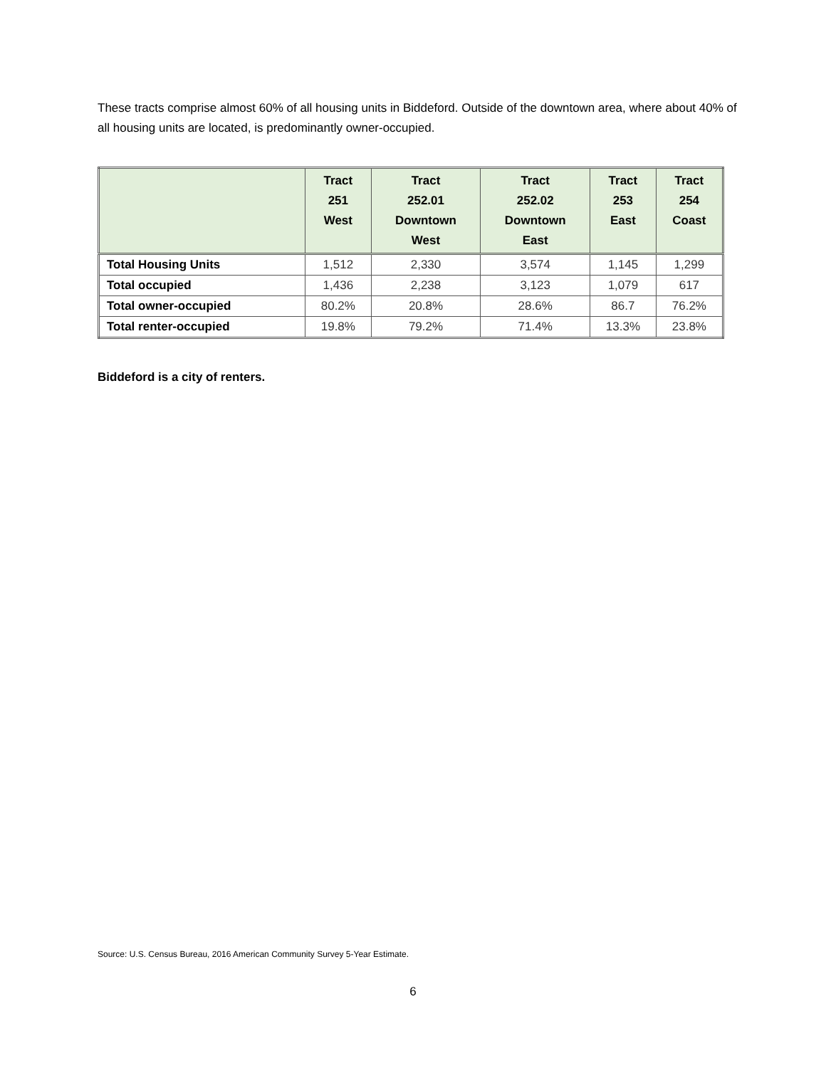These tracts comprise almost 60% of all housing units in Biddeford. Outside of the downtown area, where about 40% of all housing units are located, is predominantly owner-occupied.
| | Tract 251 West | Tract 252.01 Downtown West | Tract 252.02 Downtown East | Tract 253 East | Tract 254 Coast |
| --- | --- | --- | --- | --- | --- |
| Total Housing Units | 1,512 | 2,330 | 3,574 | 1,145 | 1,299 |
| Total occupied | 1,436 | 2,238 | 3,123 | 1,079 | 617 |
| Total owner-occupied | 80.2% | 20.8% | 28.6% | 86.7 | 76.2% |
| Total renter-occupied | 19.8% | 79.2% | 71.4% | 13.3% | 23.8% |
Biddeford is a city of renters.
Source: U.S. Census Bureau, 2016 American Community Survey 5-Year Estimate.
6